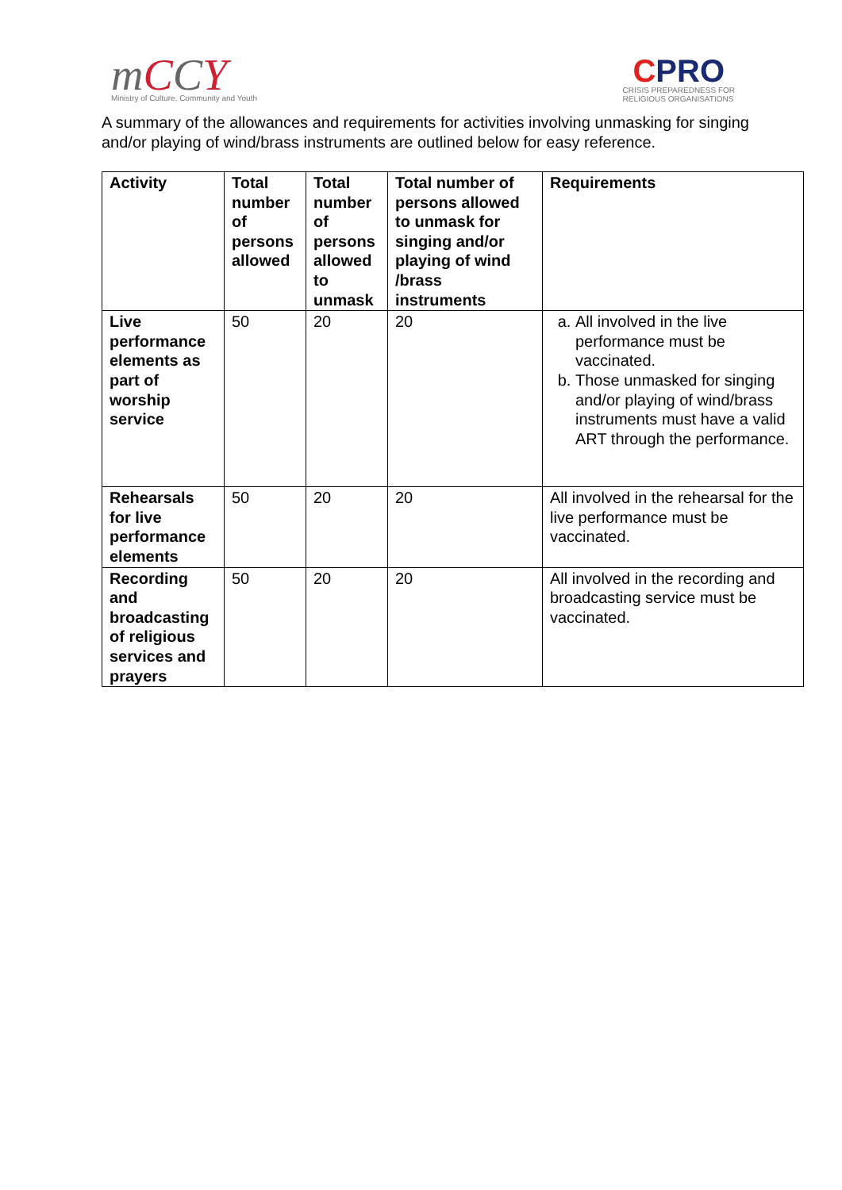mCCY
Ministry of Culture, Community and Youth
CPRO
CRISIS PREPAREDNESS FOR
RELIGIOUS ORGANISATIONS
A summary of the allowances and requirements for activities involving unmasking for singing and/or playing of wind/brass instruments are outlined below for easy reference.
| Activity | Total number of persons allowed | Total number of persons allowed to unmask | Total number of persons allowed to unmask for singing and/or playing of wind /brass instruments | Requirements |
| --- | --- | --- | --- | --- |
| Live performance elements as part of worship service | 50 | 20 | 20 | a. All involved in the live performance must be vaccinated. b. Those unmasked for singing and/or playing of wind/brass instruments must have a valid ART through the performance. |
| Rehearsals for live performance elements | 50 | 20 | 20 | All involved in the rehearsal for the live performance must be vaccinated. |
| Recording and broadcasting of religious services and prayers | 50 | 20 | 20 | All involved in the recording and broadcasting service must be vaccinated. |